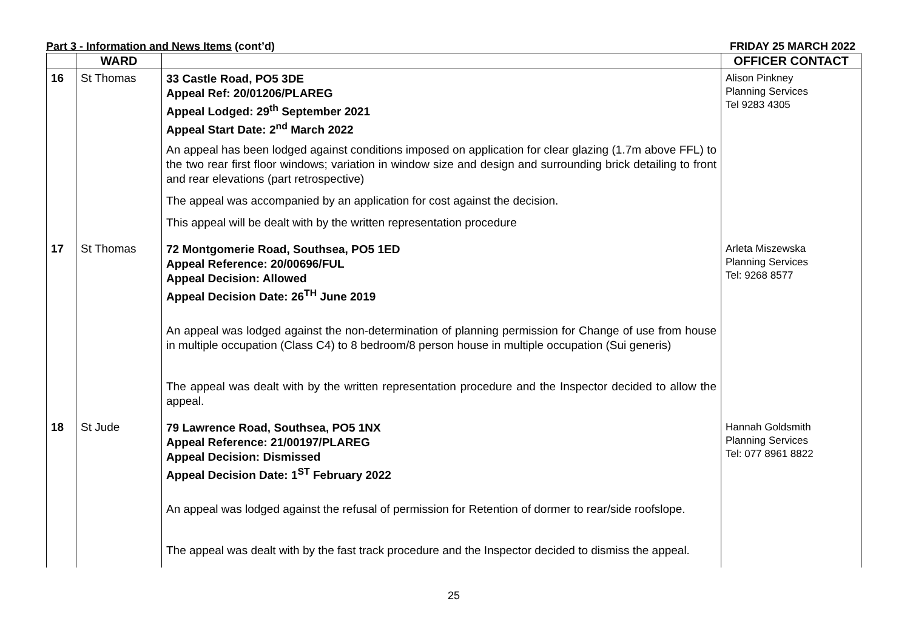Part 3 - Information and News Items (cont’d) FRIDAY 25 MARCH 2022
| | WARD | | OFFICER CONTACT |
| --- | --- | --- | --- |
| 16 | St Thomas | 33 Castle Road, PO5 3DE Appeal Ref: 20/01206/PLAREG Appeal Lodged: 29<sup>th</sup> September 2021 Appeal Start Date: 2<sup>nd</sup> March 2022 An appeal has been lodged against conditions imposed on application for clear glazing (1.7m above FFL) to the two rear first floor windows; variation in window size and design and surrounding brick detailing to front and rear elevations (part retrospective) The appeal was accompanied by an application for cost against the decision. This appeal will be dealt with by the written representation procedure | Alison Pinkney Planning Services Tel 9283 4305 |
| 17 | St Thomas | 72 Montgomerie Road, Southsea, PO5 1ED Appeal Reference: 20/00696/FUL Appeal Decision: Allowed Appeal Decision Date: 26<sup>TH</sup> June 2019 An appeal was lodged against the non-determination of planning permission for Change of use from house in multiple occupation (Class C4) to 8 bedroom/8 person house in multiple occupation (Sui generis) The appeal was dealt with by the written representation procedure and the Inspector decided to allow the appeal. | Arleta Miszewska Planning Services Tel: 9268 8577 |
| 18 | St Jude | 79 Lawrence Road, Southsea, PO5 1NX Appeal Reference: 21/00197/PLAREG Appeal Decision: Dismissed Appeal Decision Date: 1<sup>ST</sup> February 2022 An appeal was lodged against the refusal of permission for Retention of dormer to rear/side roofslope. The appeal was dealt with by the fast track procedure and the Inspector decided to dismiss the appeal. | Hannah Goldsmith Planning Services Tel: 077 8961 8822 |
25